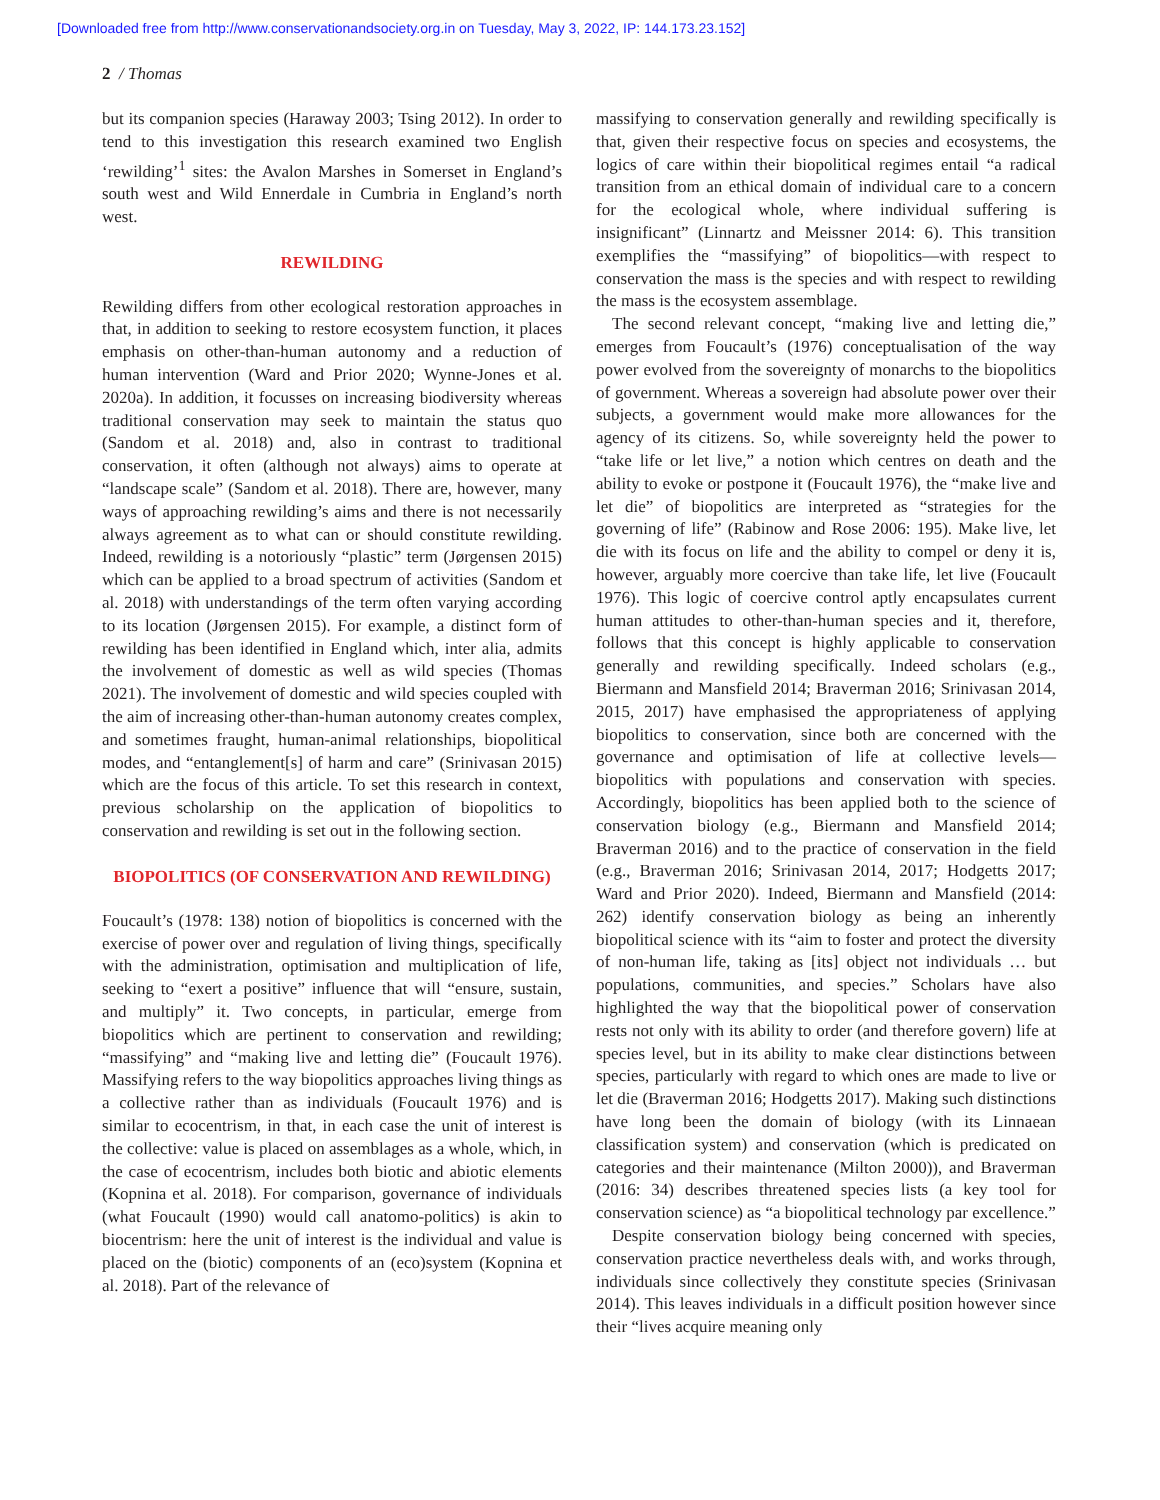[Downloaded free from http://www.conservationandsociety.org.in on Tuesday, May 3, 2022, IP: 144.173.23.152]
2 / Thomas
but its companion species (Haraway 2003; Tsing 2012). In order to tend to this investigation this research examined two English ‘rewilding’<sup>1</sup> sites: the Avalon Marshes in Somerset in England’s south west and Wild Ennerdale in Cumbria in England’s north west.
REWILDING
Rewilding differs from other ecological restoration approaches in that, in addition to seeking to restore ecosystem function, it places emphasis on other-than-human autonomy and a reduction of human intervention (Ward and Prior 2020; Wynne-Jones et al. 2020a). In addition, it focusses on increasing biodiversity whereas traditional conservation may seek to maintain the status quo (Sandom et al. 2018) and, also in contrast to traditional conservation, it often (although not always) aims to operate at “landscape scale” (Sandom et al. 2018). There are, however, many ways of approaching rewilding’s aims and there is not necessarily always agreement as to what can or should constitute rewilding. Indeed, rewilding is a notoriously “plastic” term (Jørgensen 2015) which can be applied to a broad spectrum of activities (Sandom et al. 2018) with understandings of the term often varying according to its location (Jørgensen 2015). For example, a distinct form of rewilding has been identified in England which, inter alia, admits the involvement of domestic as well as wild species (Thomas 2021). The involvement of domestic and wild species coupled with the aim of increasing other-than-human autonomy creates complex, and sometimes fraught, human-animal relationships, biopolitical modes, and “entanglement[s] of harm and care” (Srinivasan 2015) which are the focus of this article. To set this research in context, previous scholarship on the application of biopolitics to conservation and rewilding is set out in the following section.
BIOPOLITICS (OF CONSERVATION AND REWILDING)
Foucault’s (1978: 138) notion of biopolitics is concerned with the exercise of power over and regulation of living things, specifically with the administration, optimisation and multiplication of life, seeking to “exert a positive” influence that will “ensure, sustain, and multiply” it. Two concepts, in particular, emerge from biopolitics which are pertinent to conservation and rewilding; “massifying” and “making live and letting die” (Foucault 1976). Massifying refers to the way biopolitics approaches living things as a collective rather than as individuals (Foucault 1976) and is similar to ecocentrism, in that, in each case the unit of interest is the collective: value is placed on assemblages as a whole, which, in the case of ecocentrism, includes both biotic and abiotic elements (Kopnina et al. 2018). For comparison, governance of individuals (what Foucault (1990) would call anatomo-politics) is akin to biocentrism: here the unit of interest is the individual and value is placed on the (biotic) components of an (eco)system (Kopnina et al. 2018). Part of the relevance of
massifying to conservation generally and rewilding specifically is that, given their respective focus on species and ecosystems, the logics of care within their biopolitical regimes entail “a radical transition from an ethical domain of individual care to a concern for the ecological whole, where individual suffering is insignificant” (Linnartz and Meissner 2014: 6). This transition exemplifies the “massifying” of biopolitics—with respect to conservation the mass is the species and with respect to rewilding the mass is the ecosystem assemblage.
The second relevant concept, “making live and letting die,” emerges from Foucault’s (1976) conceptualisation of the way power evolved from the sovereignty of monarchs to the biopolitics of government. Whereas a sovereign had absolute power over their subjects, a government would make more allowances for the agency of its citizens. So, while sovereignty held the power to “take life or let live,” a notion which centres on death and the ability to evoke or postpone it (Foucault 1976), the “make live and let die” of biopolitics are interpreted as “strategies for the governing of life” (Rabinow and Rose 2006: 195). Make live, let die with its focus on life and the ability to compel or deny it is, however, arguably more coercive than take life, let live (Foucault 1976). This logic of coercive control aptly encapsulates current human attitudes to other-than-human species and it, therefore, follows that this concept is highly applicable to conservation generally and rewilding specifically. Indeed scholars (e.g., Biermann and Mansfield 2014; Braverman 2016; Srinivasan 2014, 2015, 2017) have emphasised the appropriateness of applying biopolitics to conservation, since both are concerned with the governance and optimisation of life at collective levels—biopolitics with populations and conservation with species. Accordingly, biopolitics has been applied both to the science of conservation biology (e.g., Biermann and Mansfield 2014; Braverman 2016) and to the practice of conservation in the field (e.g., Braverman 2016; Srinivasan 2014, 2017; Hodgetts 2017; Ward and Prior 2020). Indeed, Biermann and Mansfield (2014: 262) identify conservation biology as being an inherently biopolitical science with its “aim to foster and protect the diversity of non-human life, taking as [its] object not individuals … but populations, communities, and species.” Scholars have also highlighted the way that the biopolitical power of conservation rests not only with its ability to order (and therefore govern) life at species level, but in its ability to make clear distinctions between species, particularly with regard to which ones are made to live or let die (Braverman 2016; Hodgetts 2017). Making such distinctions have long been the domain of biology (with its Linnaean classification system) and conservation (which is predicated on categories and their maintenance (Milton 2000)), and Braverman (2016: 34) describes threatened species lists (a key tool for conservation science) as “a biopolitical technology par excellence.”
Despite conservation biology being concerned with species, conservation practice nevertheless deals with, and works through, individuals since collectively they constitute species (Srinivasan 2014). This leaves individuals in a difficult position however since their “lives acquire meaning only